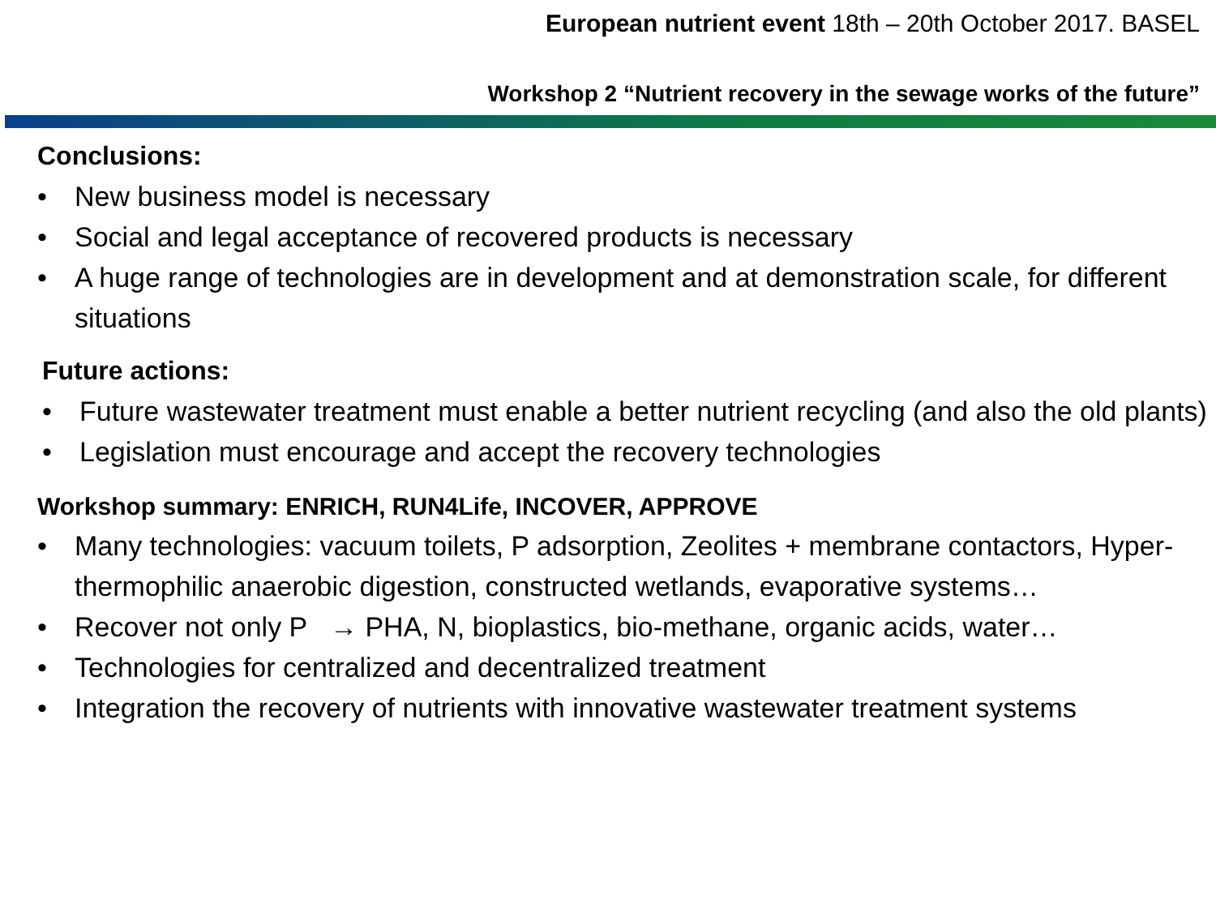European nutrient event 18th – 20th October 2017. BASEL
Workshop 2 “Nutrient recovery in the sewage works of the future”
Conclusions:
• New business model is necessary
• Social and legal acceptance of recovered products is necessary
• A huge range of technologies are in development and at demonstration scale, for different situations
Future actions:
• Future wastewater treatment must enable a better nutrient recycling (and also the old plants)
• Legislation must encourage and accept the recovery technologies
Workshop summary: ENRICH, RUN4Life, INCOVER, APPROVE
• Many technologies: vacuum toilets, P adsorption, Zeolites + membrane contactors, Hyper-thermophilic anaerobic digestion, constructed wetlands, evaporative systems…
• Recover not only P → PHA, N, bioplastics, bio-methane, organic acids, water…
• Technologies for centralized and decentralized treatment
• Integration the recovery of nutrients with innovative wastewater treatment systems